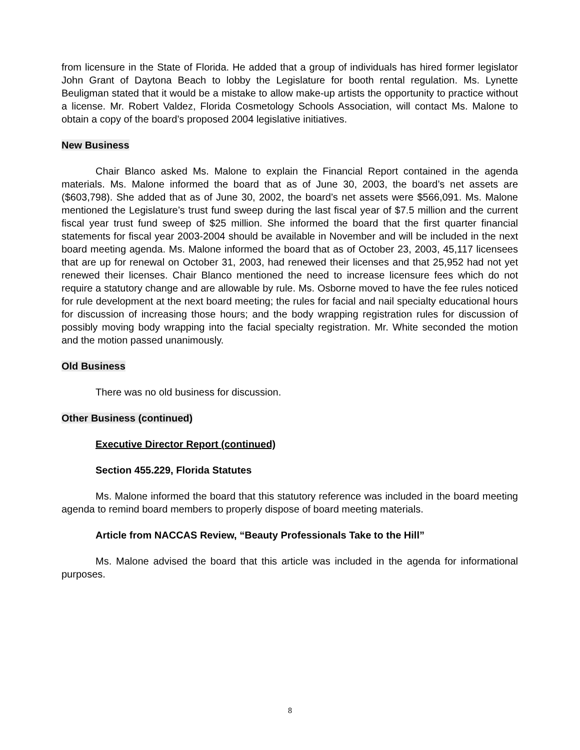from licensure in the State of Florida. He added that a group of individuals has hired former legislator John Grant of Daytona Beach to lobby the Legislature for booth rental regulation. Ms. Lynette Beuligman stated that it would be a mistake to allow make-up artists the opportunity to practice without a license. Mr. Robert Valdez, Florida Cosmetology Schools Association, will contact Ms. Malone to obtain a copy of the board’s proposed 2004 legislative initiatives.
New Business
Chair Blanco asked Ms. Malone to explain the Financial Report contained in the agenda materials. Ms. Malone informed the board that as of June 30, 2003, the board’s net assets are ($603,798). She added that as of June 30, 2002, the board’s net assets were $566,091. Ms. Malone mentioned the Legislature’s trust fund sweep during the last fiscal year of $7.5 million and the current fiscal year trust fund sweep of $25 million. She informed the board that the first quarter financial statements for fiscal year 2003-2004 should be available in November and will be included in the next board meeting agenda. Ms. Malone informed the board that as of October 23, 2003, 45,117 licensees that are up for renewal on October 31, 2003, had renewed their licenses and that 25,952 had not yet renewed their licenses. Chair Blanco mentioned the need to increase licensure fees which do not require a statutory change and are allowable by rule. Ms. Osborne moved to have the fee rules noticed for rule development at the next board meeting; the rules for facial and nail specialty educational hours for discussion of increasing those hours; and the body wrapping registration rules for discussion of possibly moving body wrapping into the facial specialty registration. Mr. White seconded the motion and the motion passed unanimously.
Old Business
There was no old business for discussion.
Other Business (continued)
Executive Director Report (continued)
Section 455.229, Florida Statutes
Ms. Malone informed the board that this statutory reference was included in the board meeting agenda to remind board members to properly dispose of board meeting materials.
Article from NACCAS Review, “Beauty Professionals Take to the Hill”
Ms. Malone advised the board that this article was included in the agenda for informational purposes.
8